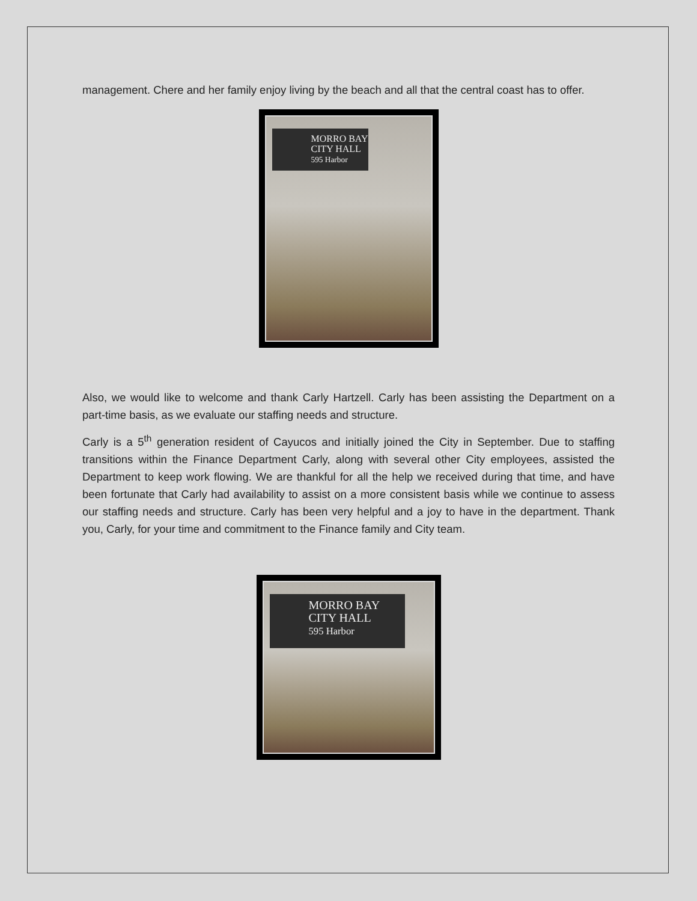management. Chere and her family enjoy living by the beach and all that the central coast has to offer.
MORRO BAY
CITY HALL
595 Harbor
Also, we would like to welcome and thank Carly Hartzell. Carly has been assisting the Department on a part-time basis, as we evaluate our staffing needs and structure.
Carly is a 5<sup>th</sup> generation resident of Cayucos and initially joined the City in September. Due to staffing transitions within the Finance Department Carly, along with several other City employees, assisted the Department to keep work flowing. We are thankful for all the help we received during that time, and have been fortunate that Carly had availability to assist on a more consistent basis while we continue to assess our staffing needs and structure. Carly has been very helpful and a joy to have in the department. Thank you, Carly, for your time and commitment to the Finance family and City team.
MORRO BAY
CITY HALL
595 Harbor